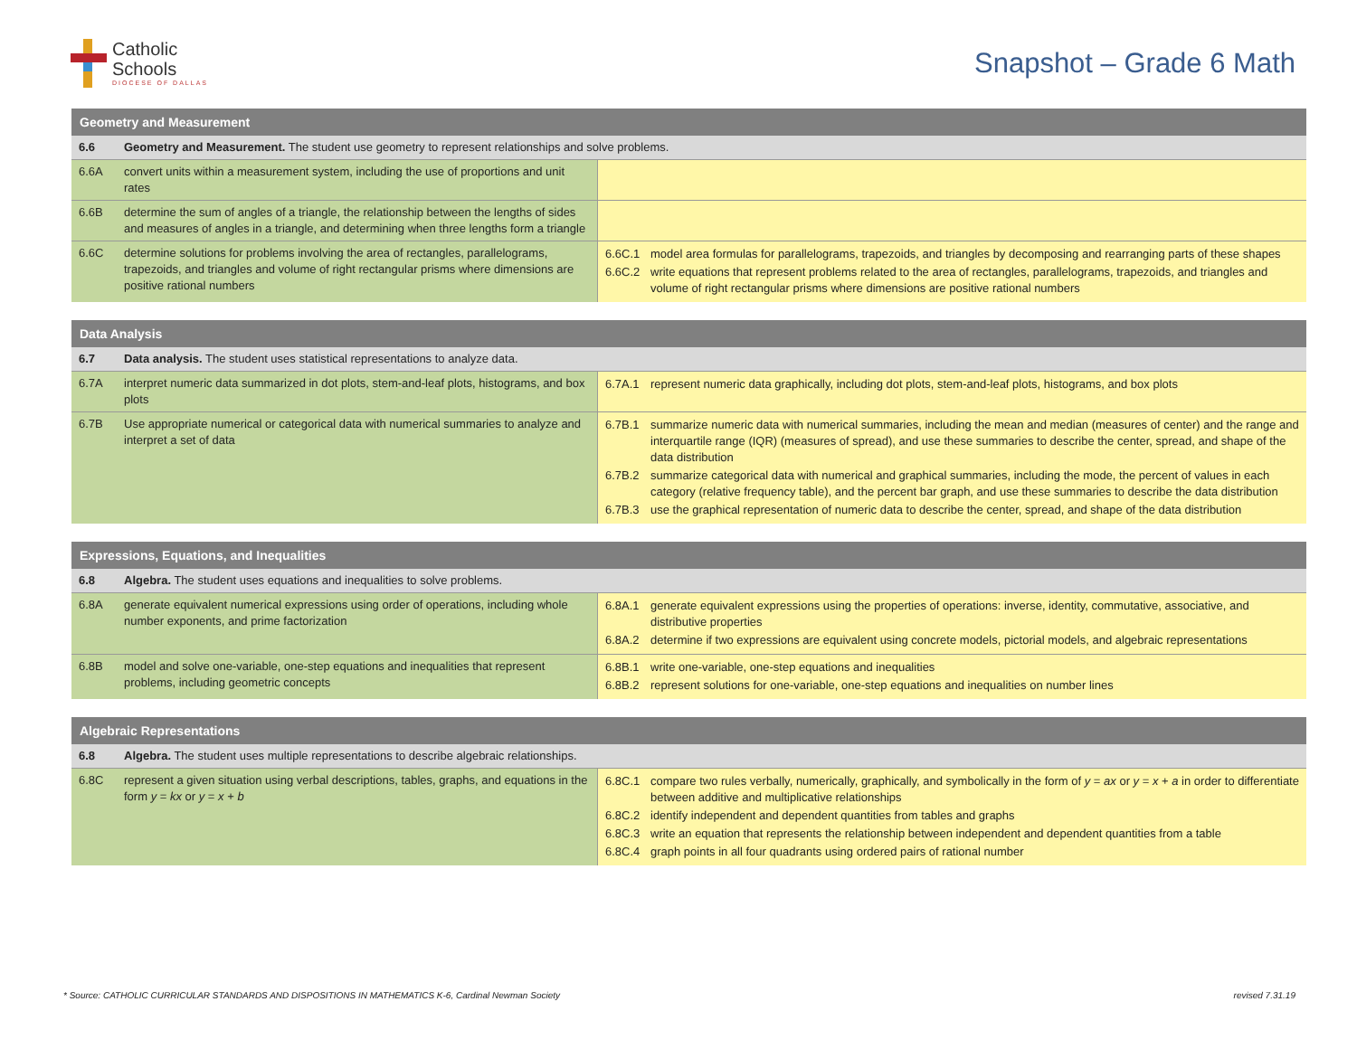Catholic
Schools
DIOCESE OF DALLAS
Snapshot – Grade 6 Math
| Geometry and Measurement | | |
| --- | --- | --- |
| 6.6 | Geometry and Measurement. The student use geometry to represent relationships and solve problems. | |
| 6.6A | convert units within a measurement system, including the use of proportions and unit rates | |
| 6.6B | determine the sum of angles of a triangle, the relationship between the lengths of sides and measures of angles in a triangle, and determining when three lengths form a triangle | |
| 6.6C | determine solutions for problems involving the area of rectangles, parallelograms, trapezoids, and triangles and volume of right rectangular prisms where dimensions are positive rational numbers | 6.6C.1 model area formulas for parallelograms, trapezoids, and triangles by decomposing and rearranging parts of these shapes 6.6C.2 write equations that represent problems related to the area of rectangles, parallelograms, trapezoids, and triangles and volume of right rectangular prisms where dimensions are positive rational numbers |
| Data Analysis | | |
| --- | --- | --- |
| 6.7 | Data analysis. The student uses statistical representations to analyze data. | |
| 6.7A | interpret numeric data summarized in dot plots, stem-and-leaf plots, histograms, and box plots | 6.7A.1 represent numeric data graphically, including dot plots, stem-and-leaf plots, histograms, and box plots |
| 6.7B | Use appropriate numerical or categorical data with numerical summaries to analyze and interpret a set of data | 6.7B.1 summarize numeric data with numerical summaries, including the mean and median (measures of center) and the range and interquartile range (IQR) (measures of spread), and use these summaries to describe the center, spread, and shape of the data distribution 6.7B.2 summarize categorical data with numerical and graphical summaries, including the mode, the percent of values in each category (relative frequency table), and the percent bar graph, and use these summaries to describe the data distribution 6.7B.3 use the graphical representation of numeric data to describe the center, spread, and shape of the data distribution |
| Expressions, Equations, and Inequalities | | |
| --- | --- | --- |
| 6.8 | Algebra. The student uses equations and inequalities to solve problems. | |
| 6.8A | generate equivalent numerical expressions using order of operations, including whole number exponents, and prime factorization | 6.8A.1 generate equivalent expressions using the properties of operations: inverse, identity, commutative, associative, and distributive properties 6.8A.2 determine if two expressions are equivalent using concrete models, pictorial models, and algebraic representations |
| 6.8B | model and solve one-variable, one-step equations and inequalities that represent problems, including geometric concepts | 6.8B.1 write one-variable, one-step equations and inequalities 6.8B.2 represent solutions for one-variable, one-step equations and inequalities on number lines |
| Algebraic Representations | | |
| --- | --- | --- |
| 6.8 | Algebra. The student uses multiple representations to describe algebraic relationships. | |
| 6.8C | represent a given situation using verbal descriptions, tables, graphs, and equations in the form y = kx or y = x + b | 6.8C.1 compare two rules verbally, numerically, graphically, and symbolically in the form of y = ax or y = x + a in order to differentiate between additive and multiplicative relationships 6.8C.2 identify independent and dependent quantities from tables and graphs 6.8C.3 write an equation that represents the relationship between independent and dependent quantities from a table 6.8C.4 graph points in all four quadrants using ordered pairs of rational number |
* Source: CATHOLIC CURRICULAR STANDARDS AND DISPOSITIONS IN MATHEMATICS K-6, Cardinal Newman Society revised 7.31.19